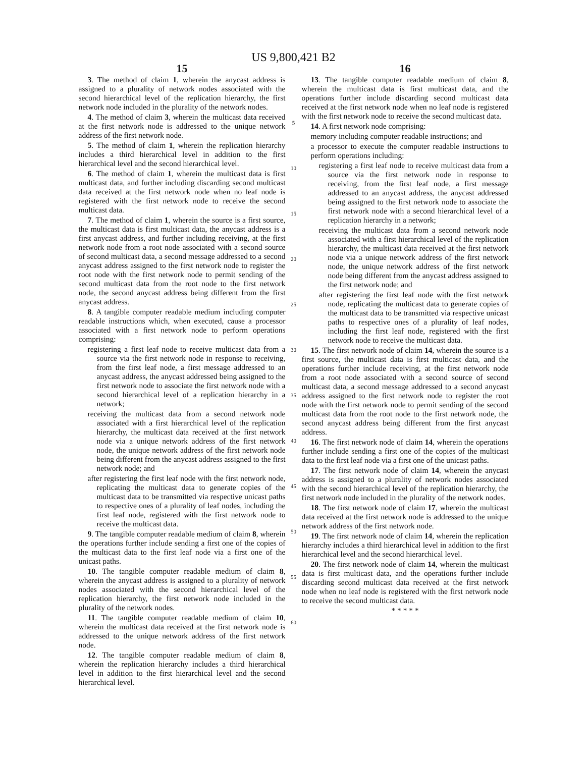US 9,800,421 B2
15
3. The method of claim 1, wherein the anycast address is assigned to a plurality of network nodes associated with the second hierarchical level of the replication hierarchy, the first network node included in the plurality of the network nodes.
4. The method of claim 3, wherein the multicast data received at the first network node is addressed to the unique network address of the first network node.
5. The method of claim 1, wherein the replication hierarchy includes a third hierarchical level in addition to the first hierarchical level and the second hierarchical level.
6. The method of claim 1, wherein the multicast data is first multicast data, and further including discarding second multicast data received at the first network node when no leaf node is registered with the first network node to receive the second multicast data.
7. The method of claim 1, wherein the source is a first source, the multicast data is first multicast data, the anycast address is a first anycast address, and further including receiving, at the first network node from a root node associated with a second source of second multicast data, a second message addressed to a second anycast address assigned to the first network node to register the root node with the first network node to permit sending of the second multicast data from the root node to the first network node, the second anycast address being different from the first anycast address.
8. A tangible computer readable medium including computer readable instructions which, when executed, cause a processor associated with a first network node to perform operations comprising:
registering a first leaf node to receive multicast data from a source via the first network node in response to receiving, from the first leaf node, a first message addressed to an anycast address, the anycast addressed being assigned to the first network node to associate the first network node with a second hierarchical level of a replication hierarchy in a network;
receiving the multicast data from a second network node associated with a first hierarchical level of the replication hierarchy, the multicast data received at the first network node via a unique network address of the first network node, the unique network address of the first network node being different from the anycast address assigned to the first network node; and
after registering the first leaf node with the first network node, replicating the multicast data to generate copies of the multicast data to be transmitted via respective unicast paths to respective ones of a plurality of leaf nodes, including the first leaf node, registered with the first network node to receive the multicast data.
9. The tangible computer readable medium of claim 8, wherein the operations further include sending a first one of the copies of the multicast data to the first leaf node via a first one of the unicast paths.
10. The tangible computer readable medium of claim 8, wherein the anycast address is assigned to a plurality of network nodes associated with the second hierarchical level of the replication hierarchy, the first network node included in the plurality of the network nodes.
11. The tangible computer readable medium of claim 10, wherein the multicast data received at the first network node is addressed to the unique network address of the first network node.
12. The tangible computer readable medium of claim 8, wherein the replication hierarchy includes a third hierarchical level in addition to the first hierarchical level and the second hierarchical level.
5
10
15
20
25
30
35
40
45
50
55
60
16
13. The tangible computer readable medium of claim 8, wherein the multicast data is first multicast data, and the operations further include discarding second multicast data received at the first network node when no leaf node is registered with the first network node to receive the second multicast data.
14. A first network node comprising:
memory including computer readable instructions; and
a processor to execute the computer readable instructions to perform operations including:
registering a first leaf node to receive multicast data from a source via the first network node in response to receiving, from the first leaf node, a first message addressed to an anycast address, the anycast addressed being assigned to the first network node to associate the first network node with a second hierarchical level of a replication hierarchy in a network;
receiving the multicast data from a second network node associated with a first hierarchical level of the replication hierarchy, the multicast data received at the first network node via a unique network address of the first network node, the unique network address of the first network node being different from the anycast address assigned to the first network node; and
after registering the first leaf node with the first network node, replicating the multicast data to generate copies of the multicast data to be transmitted via respective unicast paths to respective ones of a plurality of leaf nodes, including the first leaf node, registered with the first network node to receive the multicast data.
15. The first network node of claim 14, wherein the source is a first source, the multicast data is first multicast data, and the operations further include receiving, at the first network node from a root node associated with a second source of second multicast data, a second message addressed to a second anycast address assigned to the first network node to register the root node with the first network node to permit sending of the second multicast data from the root node to the first network node, the second anycast address being different from the first anycast address.
16. The first network node of claim 14, wherein the operations further include sending a first one of the copies of the multicast data to the first leaf node via a first one of the unicast paths.
17. The first network node of claim 14, wherein the anycast address is assigned to a plurality of network nodes associated with the second hierarchical level of the replication hierarchy, the first network node included in the plurality of the network nodes.
18. The first network node of claim 17, wherein the multicast data received at the first network node is addressed to the unique network address of the first network node.
19. The first network node of claim 14, wherein the replication hierarchy includes a third hierarchical level in addition to the first hierarchical level and the second hierarchical level.
20. The first network node of claim 14, wherein the multicast data is first multicast data, and the operations further include discarding second multicast data received at the first network node when no leaf node is registered with the first network node to receive the second multicast data.
* * * * *